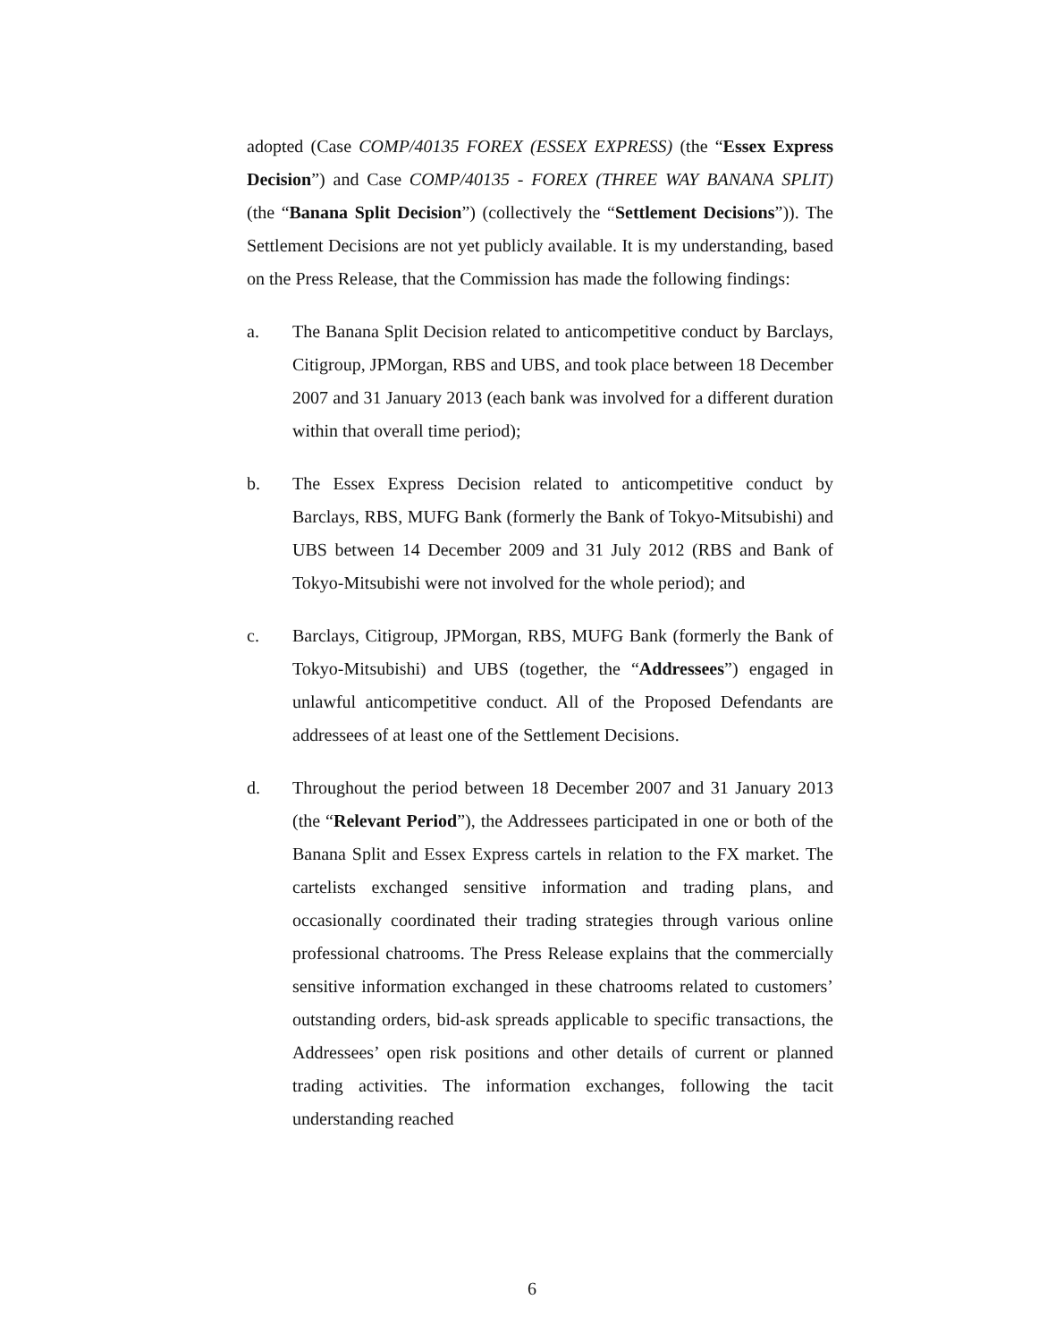adopted (Case COMP/40135 FOREX (ESSEX EXPRESS) (the “Essex Express Decision”) and Case COMP/40135 - FOREX (THREE WAY BANANA SPLIT) (the “Banana Split Decision”) (collectively the “Settlement Decisions”)). The Settlement Decisions are not yet publicly available. It is my understanding, based on the Press Release, that the Commission has made the following findings:
a. The Banana Split Decision related to anticompetitive conduct by Barclays, Citigroup, JPMorgan, RBS and UBS, and took place between 18 December 2007 and 31 January 2013 (each bank was involved for a different duration within that overall time period);
b. The Essex Express Decision related to anticompetitive conduct by Barclays, RBS, MUFG Bank (formerly the Bank of Tokyo-Mitsubishi) and UBS between 14 December 2009 and 31 July 2012 (RBS and Bank of Tokyo-Mitsubishi were not involved for the whole period); and
c. Barclays, Citigroup, JPMorgan, RBS, MUFG Bank (formerly the Bank of Tokyo-Mitsubishi) and UBS (together, the “Addressees”) engaged in unlawful anticompetitive conduct. All of the Proposed Defendants are addressees of at least one of the Settlement Decisions.
d. Throughout the period between 18 December 2007 and 31 January 2013 (the “Relevant Period”), the Addressees participated in one or both of the Banana Split and Essex Express cartels in relation to the FX market. The cartelists exchanged sensitive information and trading plans, and occasionally coordinated their trading strategies through various online professional chatrooms. The Press Release explains that the commercially sensitive information exchanged in these chatrooms related to customers’ outstanding orders, bid-ask spreads applicable to specific transactions, the Addressees’ open risk positions and other details of current or planned trading activities. The information exchanges, following the tacit understanding reached
6